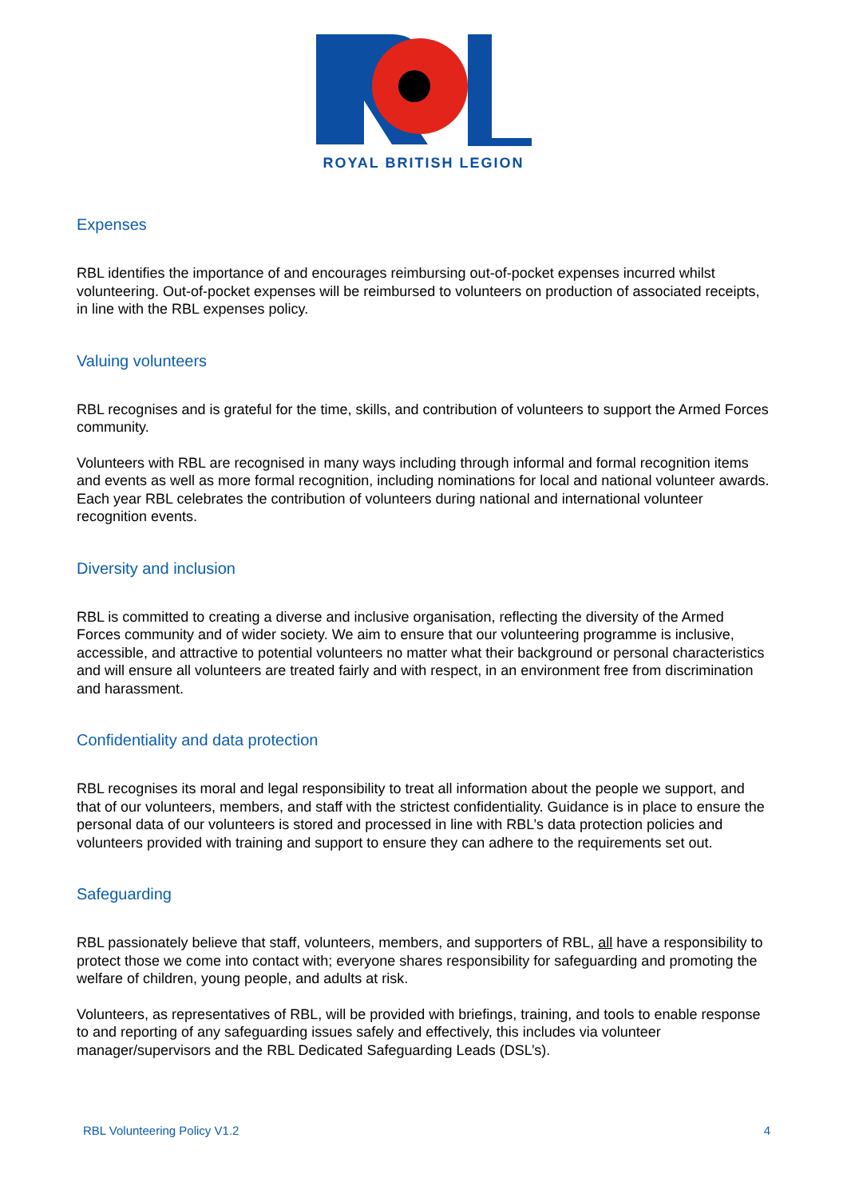ROYAL BRITISH LEGION
Expenses
RBL identifies the importance of and encourages reimbursing out-of-pocket expenses incurred whilst volunteering. Out-of-pocket expenses will be reimbursed to volunteers on production of associated receipts, in line with the RBL expenses policy.
Valuing volunteers
RBL recognises and is grateful for the time, skills, and contribution of volunteers to support the Armed Forces community.
Volunteers with RBL are recognised in many ways including through informal and formal recognition items and events as well as more formal recognition, including nominations for local and national volunteer awards. Each year RBL celebrates the contribution of volunteers during national and international volunteer recognition events.
Diversity and inclusion
RBL is committed to creating a diverse and inclusive organisation, reflecting the diversity of the Armed Forces community and of wider society. We aim to ensure that our volunteering programme is inclusive, accessible, and attractive to potential volunteers no matter what their background or personal characteristics and will ensure all volunteers are treated fairly and with respect, in an environment free from discrimination and harassment.
Confidentiality and data protection
RBL recognises its moral and legal responsibility to treat all information about the people we support, and that of our volunteers, members, and staff with the strictest confidentiality. Guidance is in place to ensure the personal data of our volunteers is stored and processed in line with RBL’s data protection policies and volunteers provided with training and support to ensure they can adhere to the requirements set out.
Safeguarding
RBL passionately believe that staff, volunteers, members, and supporters of RBL, all have a responsibility to protect those we come into contact with; everyone shares responsibility for safeguarding and promoting the welfare of children, young people, and adults at risk.
Volunteers, as representatives of RBL, will be provided with briefings, training, and tools to enable response to and reporting of any safeguarding issues safely and effectively, this includes via volunteer manager/supervisors and the RBL Dedicated Safeguarding Leads (DSL’s).
RBL Volunteering Policy V1.2 4